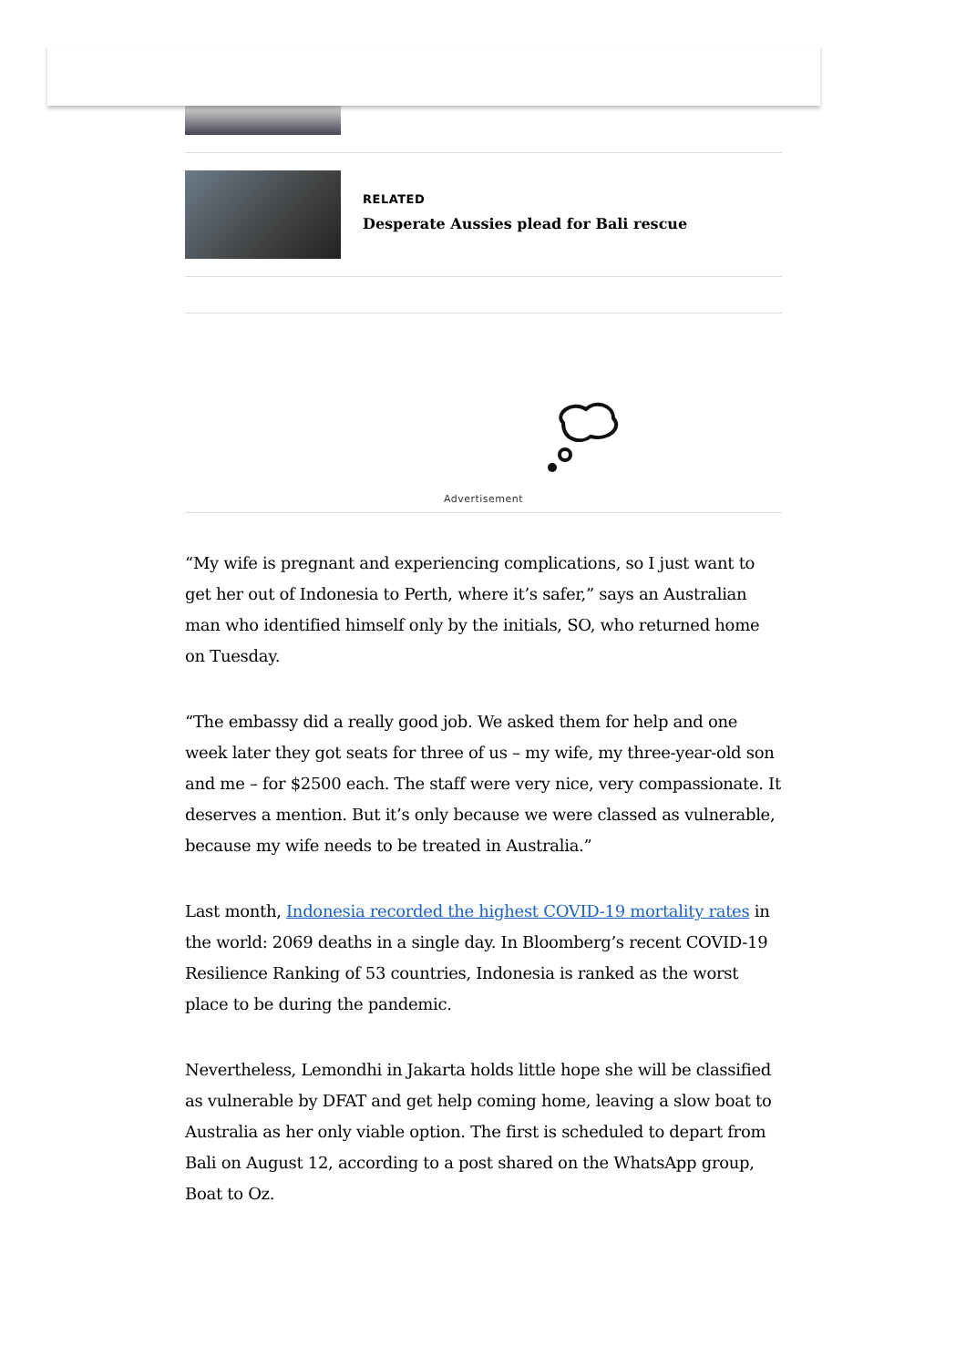RELATED
Desperate Aussies plead for Bali rescue
Advertisement
“My wife is pregnant and experiencing complications, so I just want to get her out of Indonesia to Perth, where it’s safer,” says an Australian man who identified himself only by the initials, SO, who returned home on Tuesday.
“The embassy did a really good job. We asked them for help and one week later they got seats for three of us – my wife, my three-year-old son and me – for $2500 each. The staff were very nice, very compassionate. It deserves a mention. But it’s only because we were classed as vulnerable, because my wife needs to be treated in Australia.”
Last month, Indonesia recorded the highest COVID-19 mortality rates in the world: 2069 deaths in a single day. In Bloomberg’s recent COVID-19 Resilience Ranking of 53 countries, Indonesia is ranked as the worst place to be during the pandemic.
Nevertheless, Lemondhi in Jakarta holds little hope she will be classified as vulnerable by DFAT and get help coming home, leaving a slow boat to Australia as her only viable option. The first is scheduled to depart from Bali on August 12, according to a post shared on the WhatsApp group, Boat to Oz.